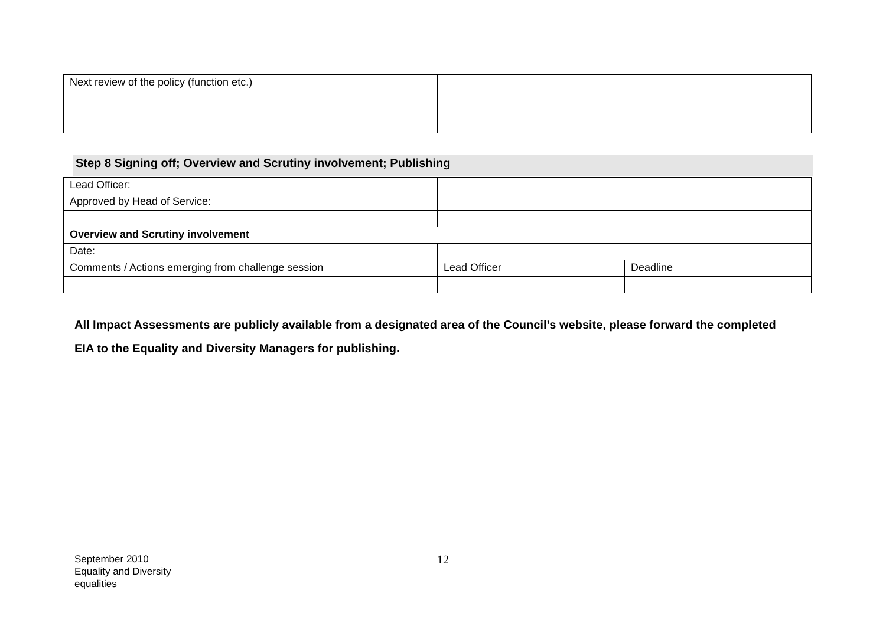| Next review of the policy (function etc.) | |
Step 8 Signing off; Overview and Scrutiny involvement; Publishing
| Lead Officer: | | |
| Approved by Head of Service: | | |
| Overview and Scrutiny involvement | | |
| Date: | | |
| Comments / Actions emerging from challenge session | Lead Officer | Deadline |
All Impact Assessments are publicly available from a designated area of the Council’s website, please forward the completed EIA to the Equality and Diversity Managers for publishing.
September 2010
Equality and Diversity
equalities
12